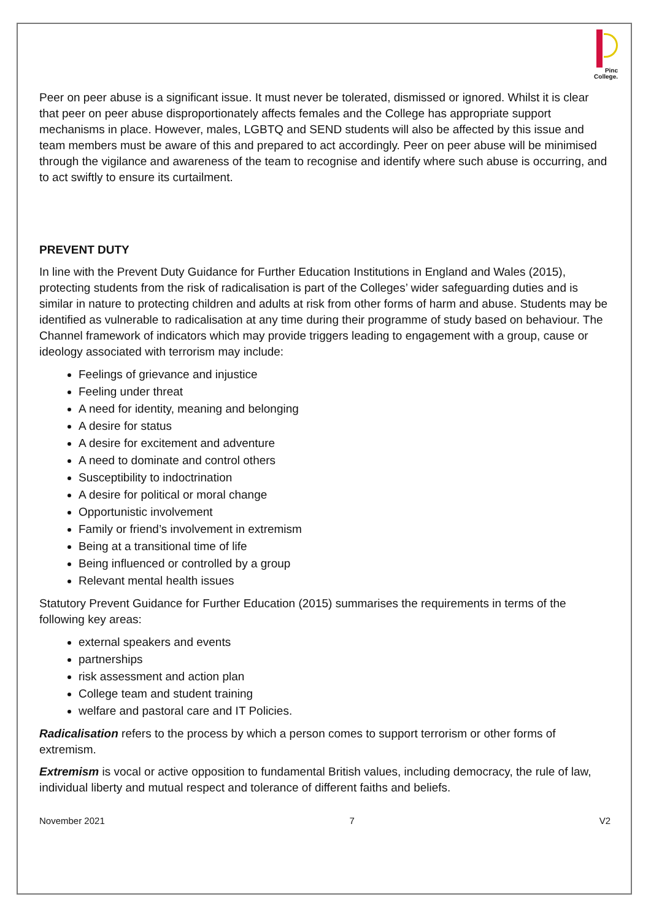Pinc
College.
Peer on peer abuse is a significant issue. It must never be tolerated, dismissed or ignored. Whilst it is clear that peer on peer abuse disproportionately affects females and the College has appropriate support mechanisms in place. However, males, LGBTQ and SEND students will also be affected by this issue and team members must be aware of this and prepared to act accordingly. Peer on peer abuse will be minimised through the vigilance and awareness of the team to recognise and identify where such abuse is occurring, and to act swiftly to ensure its curtailment.
PREVENT DUTY
In line with the Prevent Duty Guidance for Further Education Institutions in England and Wales (2015), protecting students from the risk of radicalisation is part of the Colleges’ wider safeguarding duties and is similar in nature to protecting children and adults at risk from other forms of harm and abuse. Students may be identified as vulnerable to radicalisation at any time during their programme of study based on behaviour. The Channel framework of indicators which may provide triggers leading to engagement with a group, cause or ideology associated with terrorism may include:
Feelings of grievance and injustice
Feeling under threat
A need for identity, meaning and belonging
A desire for status
A desire for excitement and adventure
A need to dominate and control others
Susceptibility to indoctrination
A desire for political or moral change
Opportunistic involvement
Family or friend’s involvement in extremism
Being at a transitional time of life
Being influenced or controlled by a group
Relevant mental health issues
Statutory Prevent Guidance for Further Education (2015) summarises the requirements in terms of the following key areas:
external speakers and events
partnerships
risk assessment and action plan
College team and student training
welfare and pastoral care and IT Policies.
Radicalisation refers to the process by which a person comes to support terrorism or other forms of extremism.
Extremism is vocal or active opposition to fundamental British values, including democracy, the rule of law, individual liberty and mutual respect and tolerance of different faiths and beliefs.
November 2021 7 V2